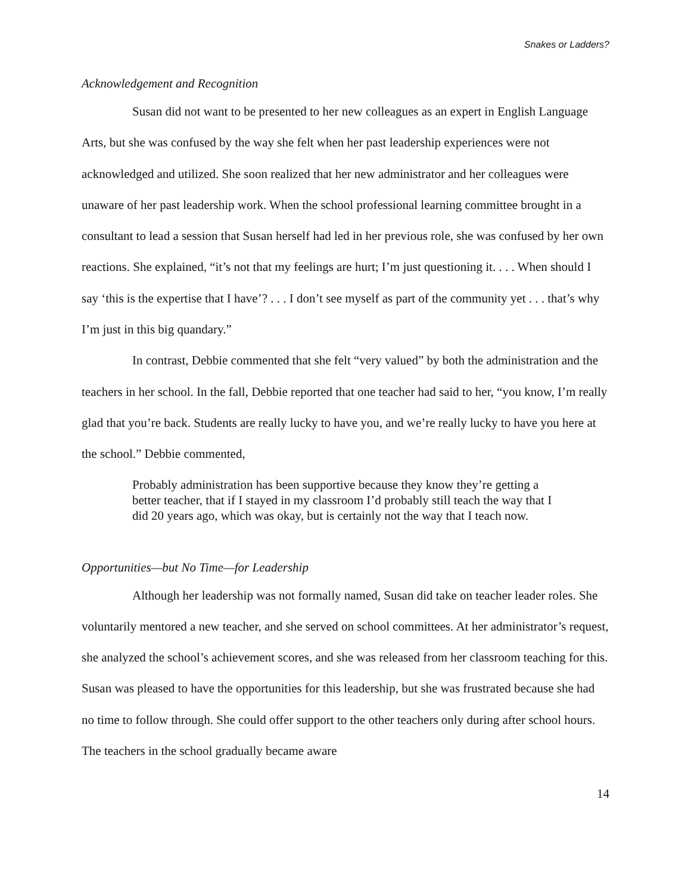Snakes or Ladders?
Acknowledgement and Recognition
Susan did not want to be presented to her new colleagues as an expert in English Language Arts, but she was confused by the way she felt when her past leadership experiences were not acknowledged and utilized. She soon realized that her new administrator and her colleagues were unaware of her past leadership work. When the school professional learning committee brought in a consultant to lead a session that Susan herself had led in her previous role, she was confused by her own reactions. She explained, “it’s not that my feelings are hurt; I’m just questioning it. . . . When should I say ‘this is the expertise that I have’? . . . I don’t see myself as part of the community yet . . . that’s why I’m just in this big quandary.”
In contrast, Debbie commented that she felt “very valued” by both the administration and the teachers in her school. In the fall, Debbie reported that one teacher had said to her, “you know, I’m really glad that you’re back. Students are really lucky to have you, and we’re really lucky to have you here at the school.” Debbie commented,
Probably administration has been supportive because they know they’re getting a better teacher, that if I stayed in my classroom I’d probably still teach the way that I did 20 years ago, which was okay, but is certainly not the way that I teach now.
Opportunities—but No Time—for Leadership
Although her leadership was not formally named, Susan did take on teacher leader roles. She voluntarily mentored a new teacher, and she served on school committees. At her administrator’s request, she analyzed the school’s achievement scores, and she was released from her classroom teaching for this. Susan was pleased to have the opportunities for this leadership, but she was frustrated because she had no time to follow through. She could offer support to the other teachers only during after school hours. The teachers in the school gradually became aware
14